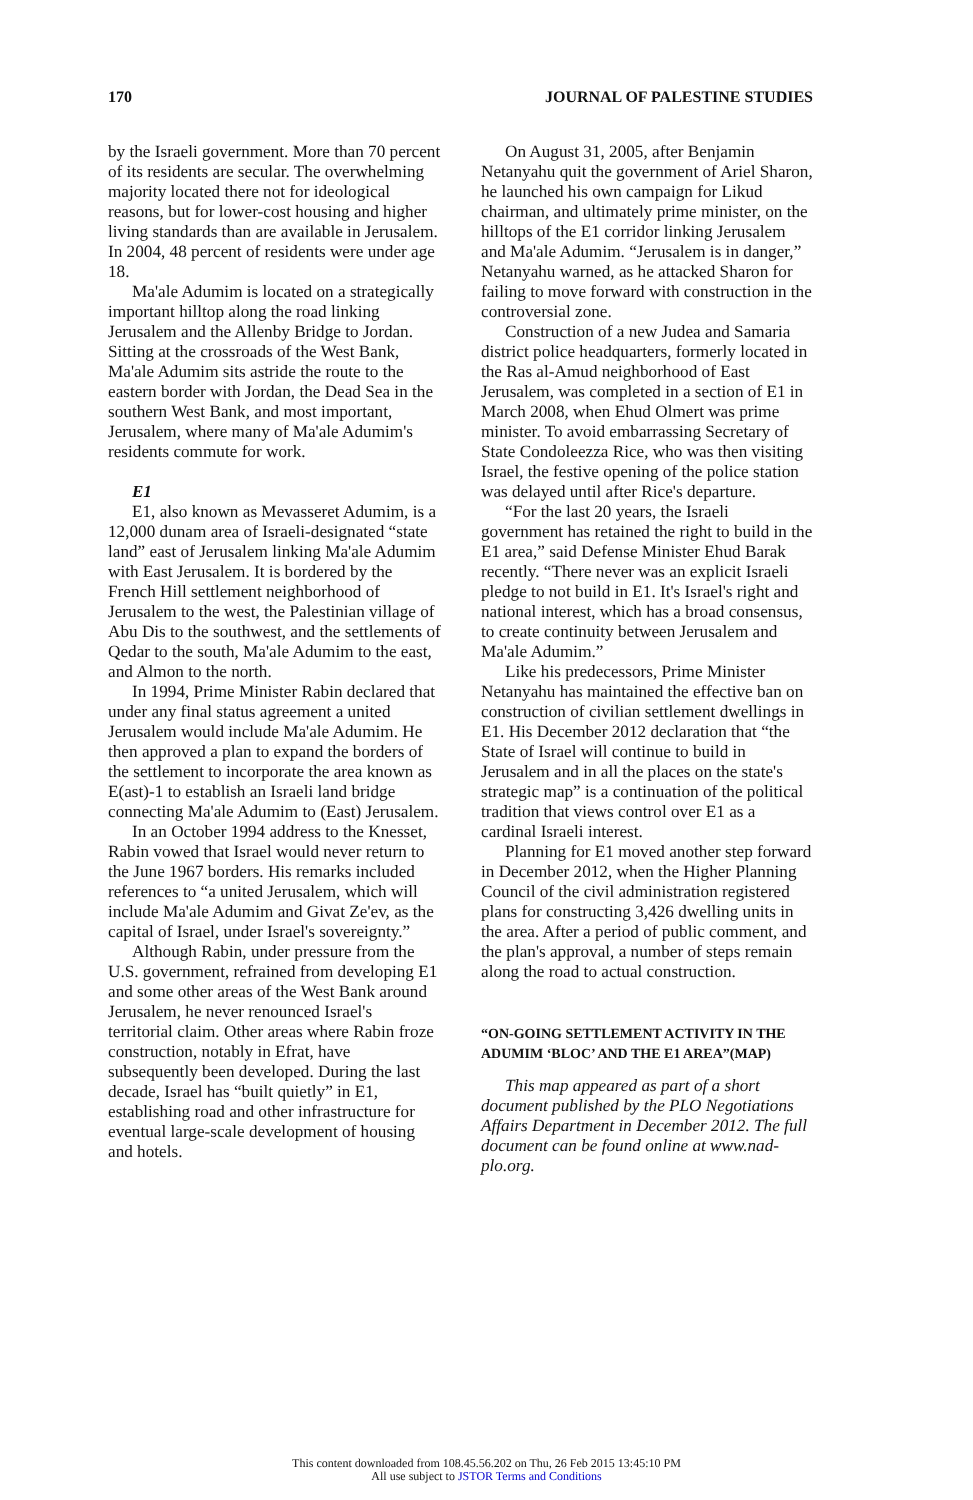170 JOURNAL OF PALESTINE STUDIES
by the Israeli government. More than 70 percent of its residents are secular. The overwhelming majority located there not for ideological reasons, but for lower-cost housing and higher living standards than are available in Jerusalem. In 2004, 48 percent of residents were under age 18.
Ma'ale Adumim is located on a strategically important hilltop along the road linking Jerusalem and the Allenby Bridge to Jordan. Sitting at the crossroads of the West Bank, Ma'ale Adumim sits astride the route to the eastern border with Jordan, the Dead Sea in the southern West Bank, and most important, Jerusalem, where many of Ma'ale Adumim's residents commute for work.
E1
E1, also known as Mevasseret Adumim, is a 12,000 dunam area of Israeli-designated “state land” east of Jerusalem linking Ma'ale Adumim with East Jerusalem. It is bordered by the French Hill settlement neighborhood of Jerusalem to the west, the Palestinian village of Abu Dis to the southwest, and the settlements of Qedar to the south, Ma'ale Adumim to the east, and Almon to the north.
In 1994, Prime Minister Rabin declared that under any final status agreement a united Jerusalem would include Ma'ale Adumim. He then approved a plan to expand the borders of the settlement to incorporate the area known as E(ast)-1 to establish an Israeli land bridge connecting Ma'ale Adumim to (East) Jerusalem.
In an October 1994 address to the Knesset, Rabin vowed that Israel would never return to the June 1967 borders. His remarks included references to “a united Jerusalem, which will include Ma'ale Adumim and Givat Ze'ev, as the capital of Israel, under Israel's sovereignty.”
Although Rabin, under pressure from the U.S. government, refrained from developing E1 and some other areas of the West Bank around Jerusalem, he never renounced Israel's territorial claim. Other areas where Rabin froze construction, notably in Efrat, have subsequently been developed. During the last decade, Israel has “built quietly” in E1, establishing road and other infrastructure for eventual large-scale development of housing and hotels.
On August 31, 2005, after Benjamin Netanyahu quit the government of Ariel Sharon, he launched his own campaign for Likud chairman, and ultimately prime minister, on the hilltops of the E1 corridor linking Jerusalem and Ma'ale Adumim. “Jerusalem is in danger,” Netanyahu warned, as he attacked Sharon for failing to move forward with construction in the controversial zone.
Construction of a new Judea and Samaria district police headquarters, formerly located in the Ras al-Amud neighborhood of East Jerusalem, was completed in a section of E1 in March 2008, when Ehud Olmert was prime minister. To avoid embarrassing Secretary of State Condoleezza Rice, who was then visiting Israel, the festive opening of the police station was delayed until after Rice's departure.
“For the last 20 years, the Israeli government has retained the right to build in the E1 area,” said Defense Minister Ehud Barak recently. “There never was an explicit Israeli pledge to not build in E1. It's Israel's right and national interest, which has a broad consensus, to create continuity between Jerusalem and Ma'ale Adumim.”
Like his predecessors, Prime Minister Netanyahu has maintained the effective ban on construction of civilian settlement dwellings in E1. His December 2012 declaration that “the State of Israel will continue to build in Jerusalem and in all the places on the state's strategic map” is a continuation of the political tradition that views control over E1 as a cardinal Israeli interest.
Planning for E1 moved another step forward in December 2012, when the Higher Planning Council of the civil administration registered plans for constructing 3,426 dwelling units in the area. After a period of public comment, and the plan's approval, a number of steps remain along the road to actual construction.
“ON-GOING SETTLEMENT ACTIVITY IN THE ADUMIM ‘BLOC’ AND THE E1 AREA”(MAP)
This map appeared as part of a short document published by the PLO Negotiations Affairs Department in December 2012. The full document can be found online at www.nad-plo.org.
This content downloaded from 108.45.56.202 on Thu, 26 Feb 2015 13:45:10 PM
All use subject to JSTOR Terms and Conditions